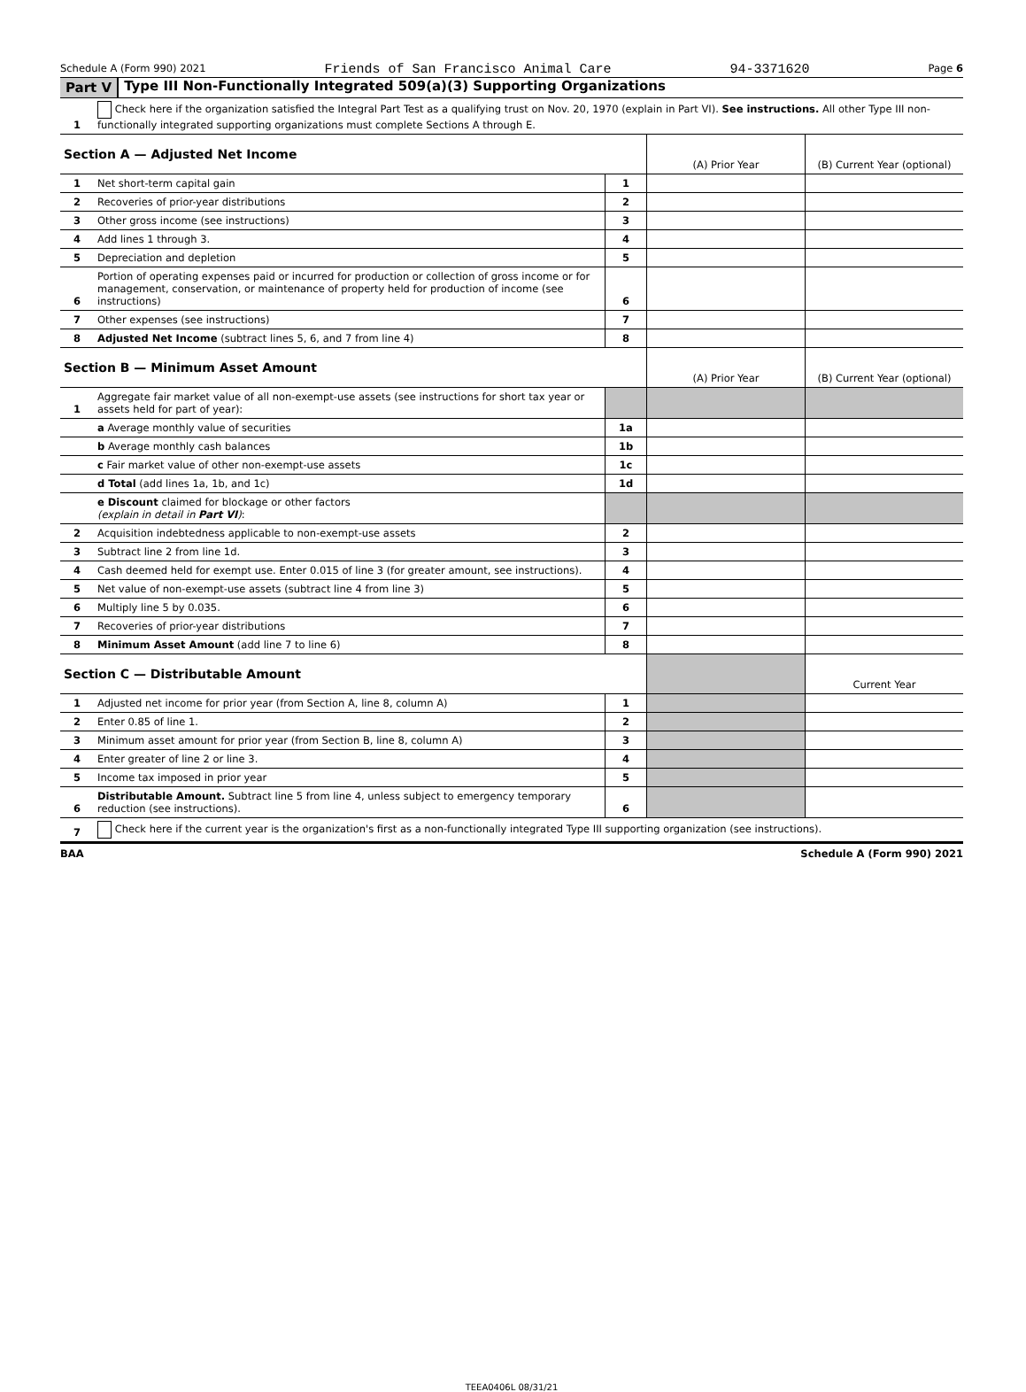Schedule A (Form 990) 2021 Friends of San Francisco Animal Care 94-3371620 Page 6
Part V Type III Non-Functionally Integrated 509(a)(3) Supporting Organizations
| 1 | Check here if the organization satisfied the Integral Part Test as a qualifying trust on Nov. 20, 1970 (explain in Part VI). See instructions. All other Type III non-functionally integrated supporting organizations must complete Sections A through E. | | | |
| Section A — Adjusted Net Income | | | (A) Prior Year | (B) Current Year (optional) |
| 1 | Net short-term capital gain | 1 | | |
| 2 | Recoveries of prior-year distributions | 2 | | |
| 3 | Other gross income (see instructions) | 3 | | |
| 4 | Add lines 1 through 3. | 4 | | |
| 5 | Depreciation and depletion | 5 | | |
| 6 | Portion of operating expenses paid or incurred for production or collection of gross income or for management, conservation, or maintenance of property held for production of income (see instructions) | 6 | | |
| 7 | Other expenses (see instructions) | 7 | | |
| 8 | Adjusted Net Income (subtract lines 5, 6, and 7 from line 4) | 8 | | |
| Section B — Minimum Asset Amount | | | (A) Prior Year | (B) Current Year (optional) |
| 1 | Aggregate fair market value of all non-exempt-use assets (see instructions for short tax year or assets held for part of year): | | | |
| | a Average monthly value of securities | 1a | | |
| | b Average monthly cash balances | 1b | | |
| | c Fair market value of other non-exempt-use assets | 1c | | |
| | d Total (add lines 1a, 1b, and 1c) | 1d | | |
| | e Discount claimed for blockage or other factors (explain in detail in Part VI ) : | | | |
| 2 | Acquisition indebtedness applicable to non-exempt-use assets | 2 | | |
| 3 | Subtract line 2 from line 1d. | 3 | | |
| 4 | Cash deemed held for exempt use. Enter 0.015 of line 3 (for greater amount, see instructions). | 4 | | |
| 5 | Net value of non-exempt-use assets (subtract line 4 from line 3) | 5 | | |
| 6 | Multiply line 5 by 0.035. | 6 | | |
| 7 | Recoveries of prior-year distributions | 7 | | |
| 8 | Minimum Asset Amount (add line 7 to line 6) | 8 | | |
| Section C — Distributable Amount | | | | Current Year |
| 1 | Adjusted net income for prior year (from Section A, line 8, column A) | 1 | | |
| 2 | Enter 0.85 of line 1. | 2 | | |
| 3 | Minimum asset amount for prior year (from Section B, line 8, column A) | 3 | | |
| 4 | Enter greater of line 2 or line 3. | 4 | | |
| 5 | Income tax imposed in prior year | 5 | | |
| 6 | Distributable Amount. Subtract line 5 from line 4, unless subject to emergency temporary reduction (see instructions). | 6 | | |
| 7 | Check here if the current year is the organization's first as a non-functionally integrated Type III supporting organization (see instructions). | | | |
BAA Schedule A (Form 990) 2021
TEEA0406L 08/31/21